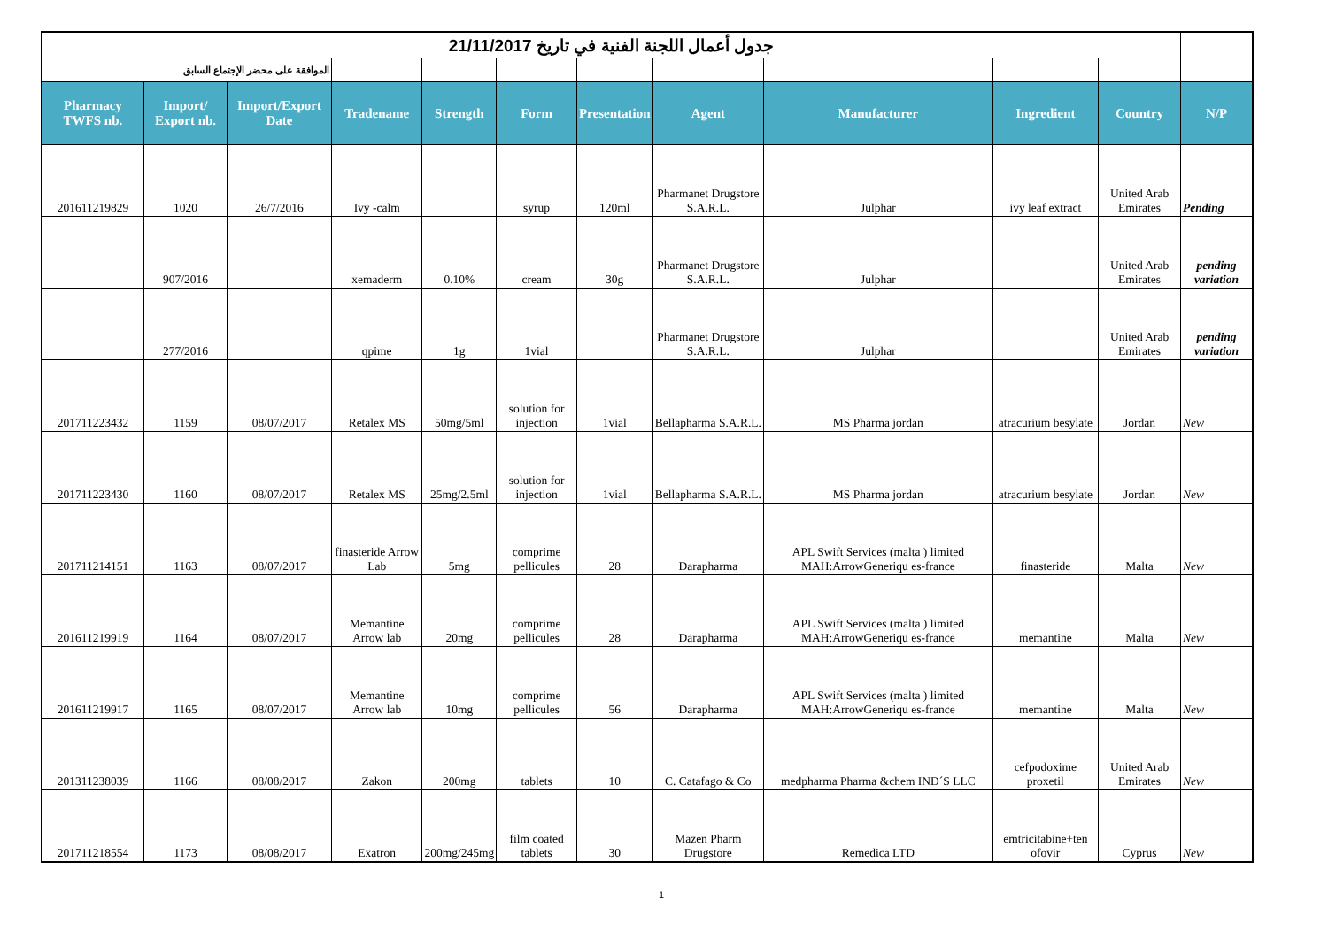| جدول أعمال اللجنة الفنية في تاريخ 21/11/2017 | | | | | | | | | | | |
| الموافقة على محضر الإجتماع السابق | | | | | | | | | | | |
| Pharmacy TWFS nb. | Import/ Export nb. | Import/Export Date | Tradename | Strength | Form | Presentation | Agent | Manufacturer | Ingredient | Country | N/P |
| 201611219829 | 1020 | 26/7/2016 | Ivy -calm | | syrup | 120ml | Pharmanet Drugstore S.A.R.L. | Julphar | ivy leaf extract | United Arab Emirates | Pending |
| | 907/2016 | | xemaderm | 0.10% | cream | 30g | Pharmanet Drugstore S.A.R.L. | Julphar | | United Arab Emirates | pending variation |
| | 277/2016 | | qpime | 1g | 1vial | | Pharmanet Drugstore S.A.R.L. | Julphar | | United Arab Emirates | pending variation |
| 201711223432 | 1159 | 08/07/2017 | Retalex MS | 50mg/5ml | solution for injection | 1vial | Bellapharma S.A.R.L. | MS Pharma jordan | atracurium besylate | Jordan | New |
| 201711223430 | 1160 | 08/07/2017 | Retalex MS | 25mg/2.5ml | solution for injection | 1vial | Bellapharma S.A.R.L. | MS Pharma jordan | atracurium besylate | Jordan | New |
| 201711214151 | 1163 | 08/07/2017 | finasteride Arrow Lab | 5mg | comprime pellicules | 28 | Darapharma | APL Swift Services (malta ) limited MAH:ArrowGeneriqu es-france | finasteride | Malta | New |
| 201611219919 | 1164 | 08/07/2017 | Memantine Arrow lab | 20mg | comprime pellicules | 28 | Darapharma | APL Swift Services (malta ) limited MAH:ArrowGeneriqu es-france | memantine | Malta | New |
| 201611219917 | 1165 | 08/07/2017 | Memantine Arrow lab | 10mg | comprime pellicules | 56 | Darapharma | APL Swift Services (malta ) limited MAH:ArrowGeneriqu es-france | memantine | Malta | New |
| 201311238039 | 1166 | 08/08/2017 | Zakon | 200mg | tablets | 10 | C. Catafago & Co | medpharma Pharma &chem IND´S LLC | cefpodoxime proxetil | United Arab Emirates | New |
| 201711218554 | 1173 | 08/08/2017 | Exatron | 200mg/245mg | film coated tablets | 30 | Mazen Pharm Drugstore | Remedica LTD | emtricitabine+ten ofovir | Cyprus | New |
1